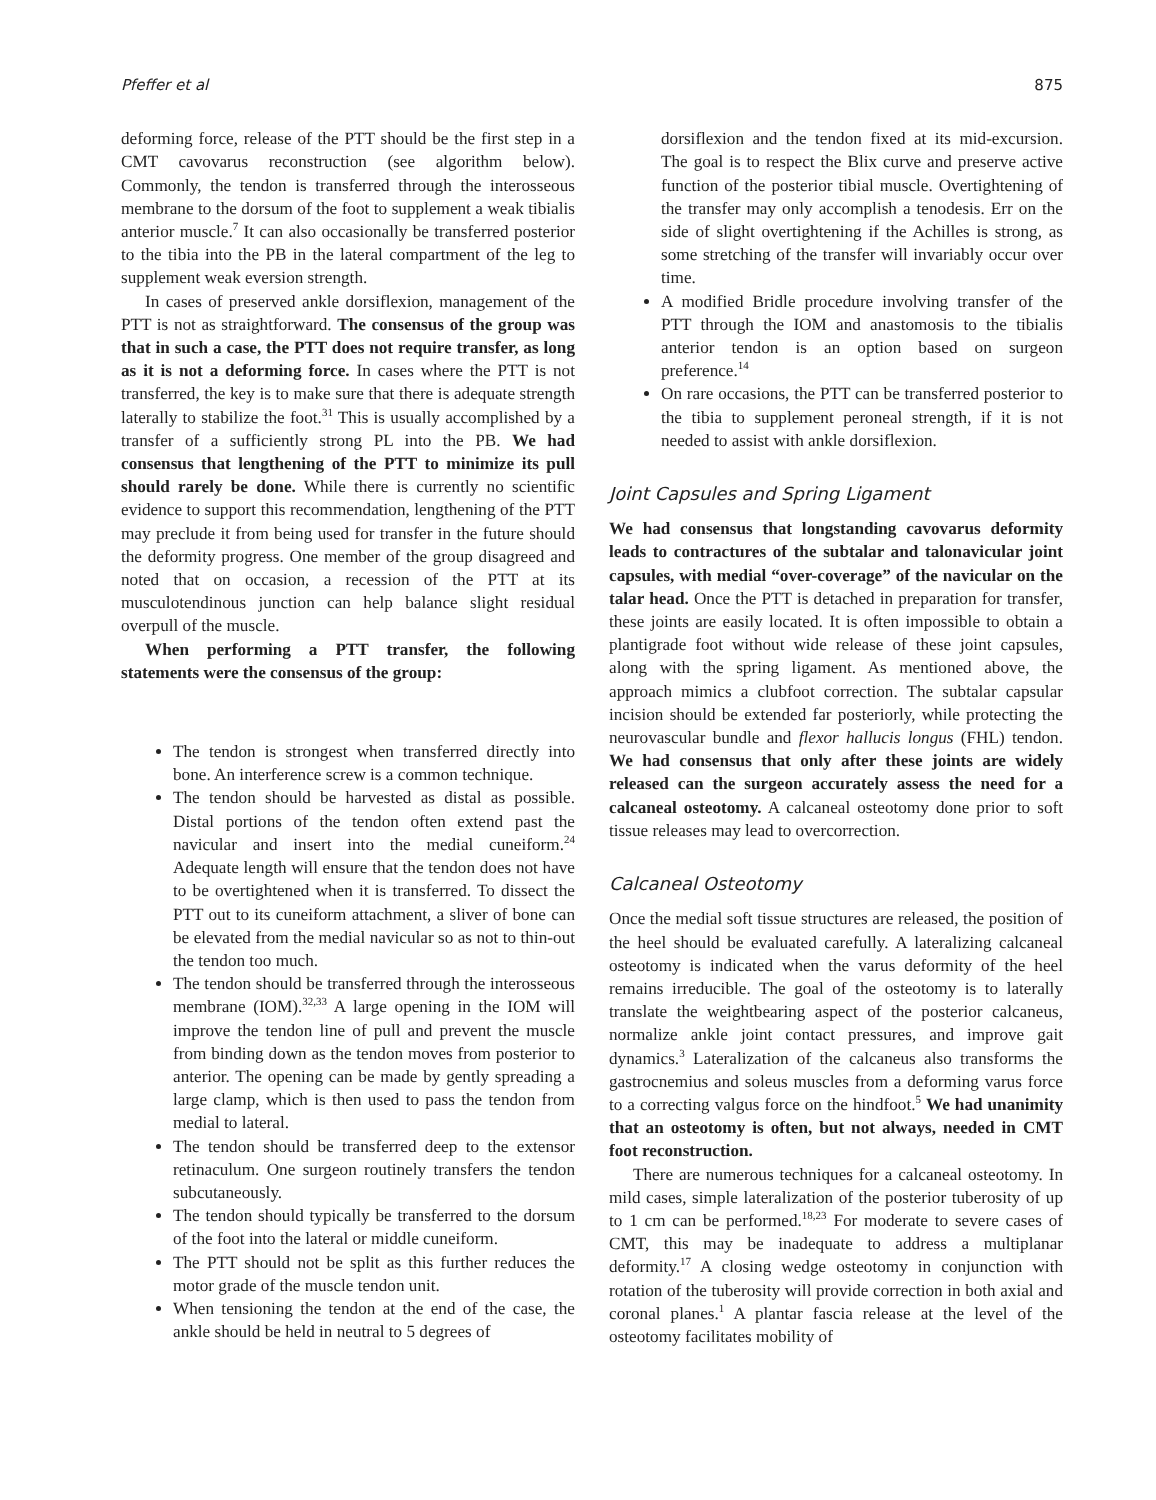Pfeffer et al 875
deforming force, release of the PTT should be the first step in a CMT cavovarus reconstruction (see algorithm below). Commonly, the tendon is transferred through the interosseous membrane to the dorsum of the foot to supplement a weak tibialis anterior muscle.<sup>7</sup> It can also occasionally be transferred posterior to the tibia into the PB in the lateral compartment of the leg to supplement weak eversion strength.
In cases of preserved ankle dorsiflexion, management of the PTT is not as straightforward. The consensus of the group was that in such a case, the PTT does not require transfer, as long as it is not a deforming force. In cases where the PTT is not transferred, the key is to make sure that there is adequate strength laterally to stabilize the foot.<sup>31</sup> This is usually accomplished by a transfer of a sufficiently strong PL into the PB. We had consensus that lengthening of the PTT to minimize its pull should rarely be done. While there is currently no scientific evidence to support this recommendation, lengthening of the PTT may preclude it from being used for transfer in the future should the deformity progress. One member of the group disagreed and noted that on occasion, a recession of the PTT at its musculotendinous junction can help balance slight residual overpull of the muscle.
When performing a PTT transfer, the following statements were the consensus of the group:
The tendon is strongest when transferred directly into bone. An interference screw is a common technique.
The tendon should be harvested as distal as possible. Distal portions of the tendon often extend past the navicular and insert into the medial cuneiform.<sup>24</sup> Adequate length will ensure that the tendon does not have to be overtightened when it is transferred. To dissect the PTT out to its cuneiform attachment, a sliver of bone can be elevated from the medial navicular so as not to thin-out the tendon too much.
The tendon should be transferred through the interosseous membrane (IOM).<sup>32,33</sup> A large opening in the IOM will improve the tendon line of pull and prevent the muscle from binding down as the tendon moves from posterior to anterior. The opening can be made by gently spreading a large clamp, which is then used to pass the tendon from medial to lateral.
The tendon should be transferred deep to the extensor retinaculum. One surgeon routinely transfers the tendon subcutaneously.
The tendon should typically be transferred to the dorsum of the foot into the lateral or middle cuneiform.
The PTT should not be split as this further reduces the motor grade of the muscle tendon unit.
When tensioning the tendon at the end of the case, the ankle should be held in neutral to 5 degrees of
dorsiflexion and the tendon fixed at its mid-excursion. The goal is to respect the Blix curve and preserve active function of the posterior tibial muscle. Overtightening of the transfer may only accomplish a tenodesis. Err on the side of slight overtightening if the Achilles is strong, as some stretching of the transfer will invariably occur over time.
A modified Bridle procedure involving transfer of the PTT through the IOM and anastomosis to the tibialis anterior tendon is an option based on surgeon preference.<sup>14</sup>
On rare occasions, the PTT can be transferred posterior to the tibia to supplement peroneal strength, if it is not needed to assist with ankle dorsiflexion.
Joint Capsules and Spring Ligament
We had consensus that longstanding cavovarus deformity leads to contractures of the subtalar and talonavicular joint capsules, with medial “over-coverage” of the navicular on the talar head. Once the PTT is detached in preparation for transfer, these joints are easily located. It is often impossible to obtain a plantigrade foot without wide release of these joint capsules, along with the spring ligament. As mentioned above, the approach mimics a clubfoot correction. The subtalar capsular incision should be extended far posteriorly, while protecting the neurovascular bundle and flexor hallucis longus (FHL) tendon. We had consensus that only after these joints are widely released can the surgeon accurately assess the need for a calcaneal osteotomy. A calcaneal osteotomy done prior to soft tissue releases may lead to overcorrection.
Calcaneal Osteotomy
Once the medial soft tissue structures are released, the position of the heel should be evaluated carefully. A lateralizing calcaneal osteotomy is indicated when the varus deformity of the heel remains irreducible. The goal of the osteotomy is to laterally translate the weightbearing aspect of the posterior calcaneus, normalize ankle joint contact pressures, and improve gait dynamics.<sup>3</sup> Lateralization of the calcaneus also transforms the gastrocnemius and soleus muscles from a deforming varus force to a correcting valgus force on the hindfoot.<sup>5</sup> We had unanimity that an osteotomy is often, but not always, needed in CMT foot reconstruction.
There are numerous techniques for a calcaneal osteotomy. In mild cases, simple lateralization of the posterior tuberosity of up to 1 cm can be performed.<sup>18,23</sup> For moderate to severe cases of CMT, this may be inadequate to address a multiplanar deformity.<sup>17</sup> A closing wedge osteotomy in conjunction with rotation of the tuberosity will provide correction in both axial and coronal planes.<sup>1</sup> A plantar fascia release at the level of the osteotomy facilitates mobility of